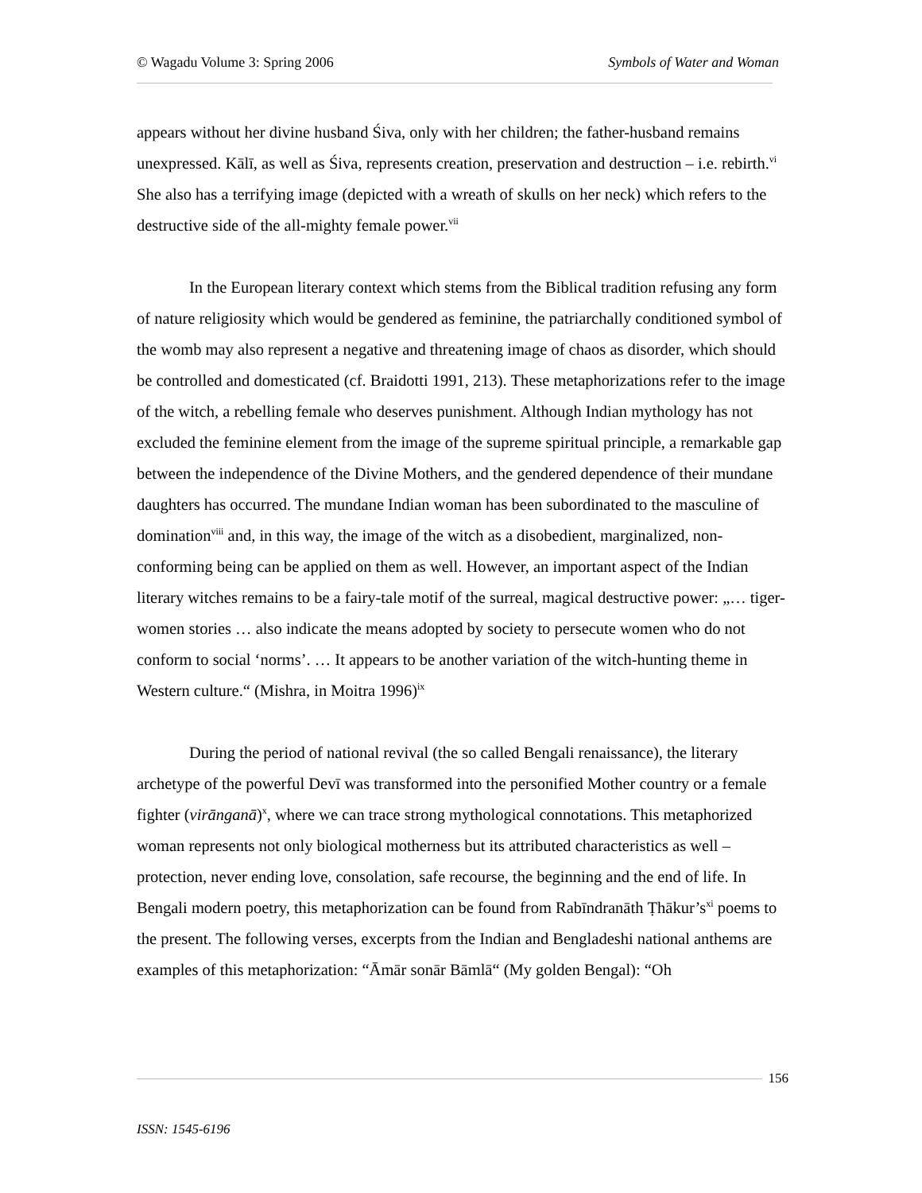© Wagadu Volume 3: Spring 2006 Symbols of Water and Woman
appears without her divine husband Śiva, only with her children; the father-husband remains unexpressed. Kālī, as well as Śiva, represents creation, preservation and destruction – i.e. rebirth.<sup>vi</sup> She also has a terrifying image (depicted with a wreath of skulls on her neck) which refers to the destructive side of the all-mighty female power.<sup>vii</sup>
In the European literary context which stems from the Biblical tradition refusing any form of nature religiosity which would be gendered as feminine, the patriarchally conditioned symbol of the womb may also represent a negative and threatening image of chaos as disorder, which should be controlled and domesticated (cf. Braidotti 1991, 213). These metaphorizations refer to the image of the witch, a rebelling female who deserves punishment. Although Indian mythology has not excluded the feminine element from the image of the supreme spiritual principle, a remarkable gap between the independence of the Divine Mothers, and the gendered dependence of their mundane daughters has occurred. The mundane Indian woman has been subordinated to the masculine of domination<sup>viii</sup> and, in this way, the image of the witch as a disobedient, marginalized, non-conforming being can be applied on them as well. However, an important aspect of the Indian literary witches remains to be a fairy-tale motif of the surreal, magical destructive power: „… tiger-women stories … also indicate the means adopted by society to persecute women who do not conform to social ‘norms’. … It appears to be another variation of the witch-hunting theme in Western culture.“ (Mishra, in Moitra 1996)<sup>ix</sup>
During the period of national revival (the so called Bengali renaissance), the literary archetype of the powerful Devī was transformed into the personified Mother country or a female fighter (virānganā)<sup>x</sup>, where we can trace strong mythological connotations. This metaphorized woman represents not only biological motherness but its attributed characteristics as well – protection, never ending love, consolation, safe recourse, the beginning and the end of life. In Bengali modern poetry, this metaphorization can be found from Rabīndranāth Ṭhākur’s<sup>xi</sup> poems to the present. The following verses, excerpts from the Indian and Bengladeshi national anthems are examples of this metaphorization: “Āmār sonār Bāmlā“ (My golden Bengal): “Oh
156
ISSN: 1545-6196